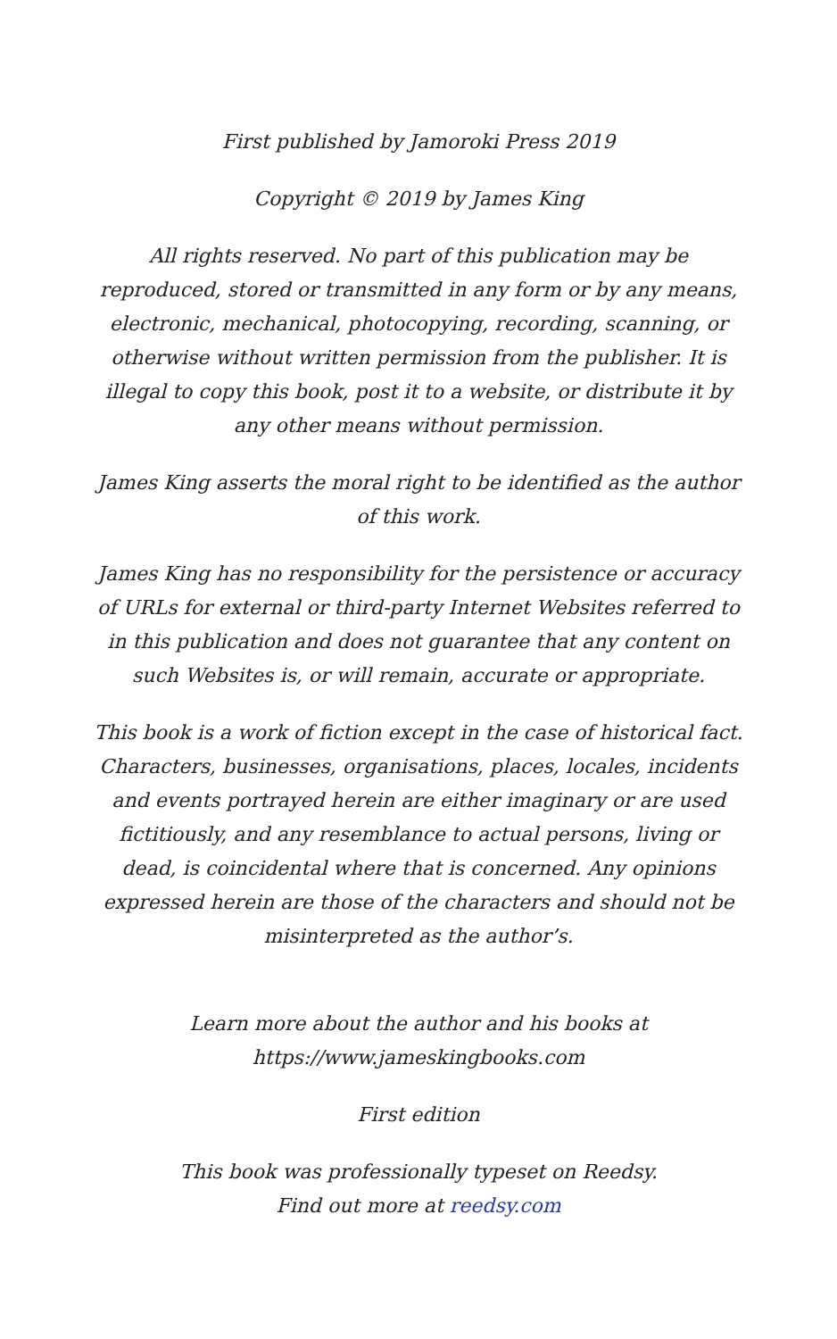First published by Jamoroki Press 2019
Copyright © 2019 by James King
All rights reserved. No part of this publication may be reproduced, stored or transmitted in any form or by any means, electronic, mechanical, photocopying, recording, scanning, or otherwise without written permission from the publisher. It is illegal to copy this book, post it to a website, or distribute it by any other means without permission.
James King asserts the moral right to be identified as the author of this work.
James King has no responsibility for the persistence or accuracy of URLs for external or third-party Internet Websites referred to in this publication and does not guarantee that any content on such Websites is, or will remain, accurate or appropriate.
This book is a work of fiction except in the case of historical fact. Characters, businesses, organisations, places, locales, incidents and events portrayed herein are either imaginary or are used fictitiously, and any resemblance to actual persons, living or dead, is coincidental where that is concerned. Any opinions expressed herein are those of the characters and should not be misinterpreted as the author’s.
Learn more about the author and his books at
https://www.jameskingbooks.com
First edition
This book was professionally typeset on Reedsy.
Find out more at reedsy.com